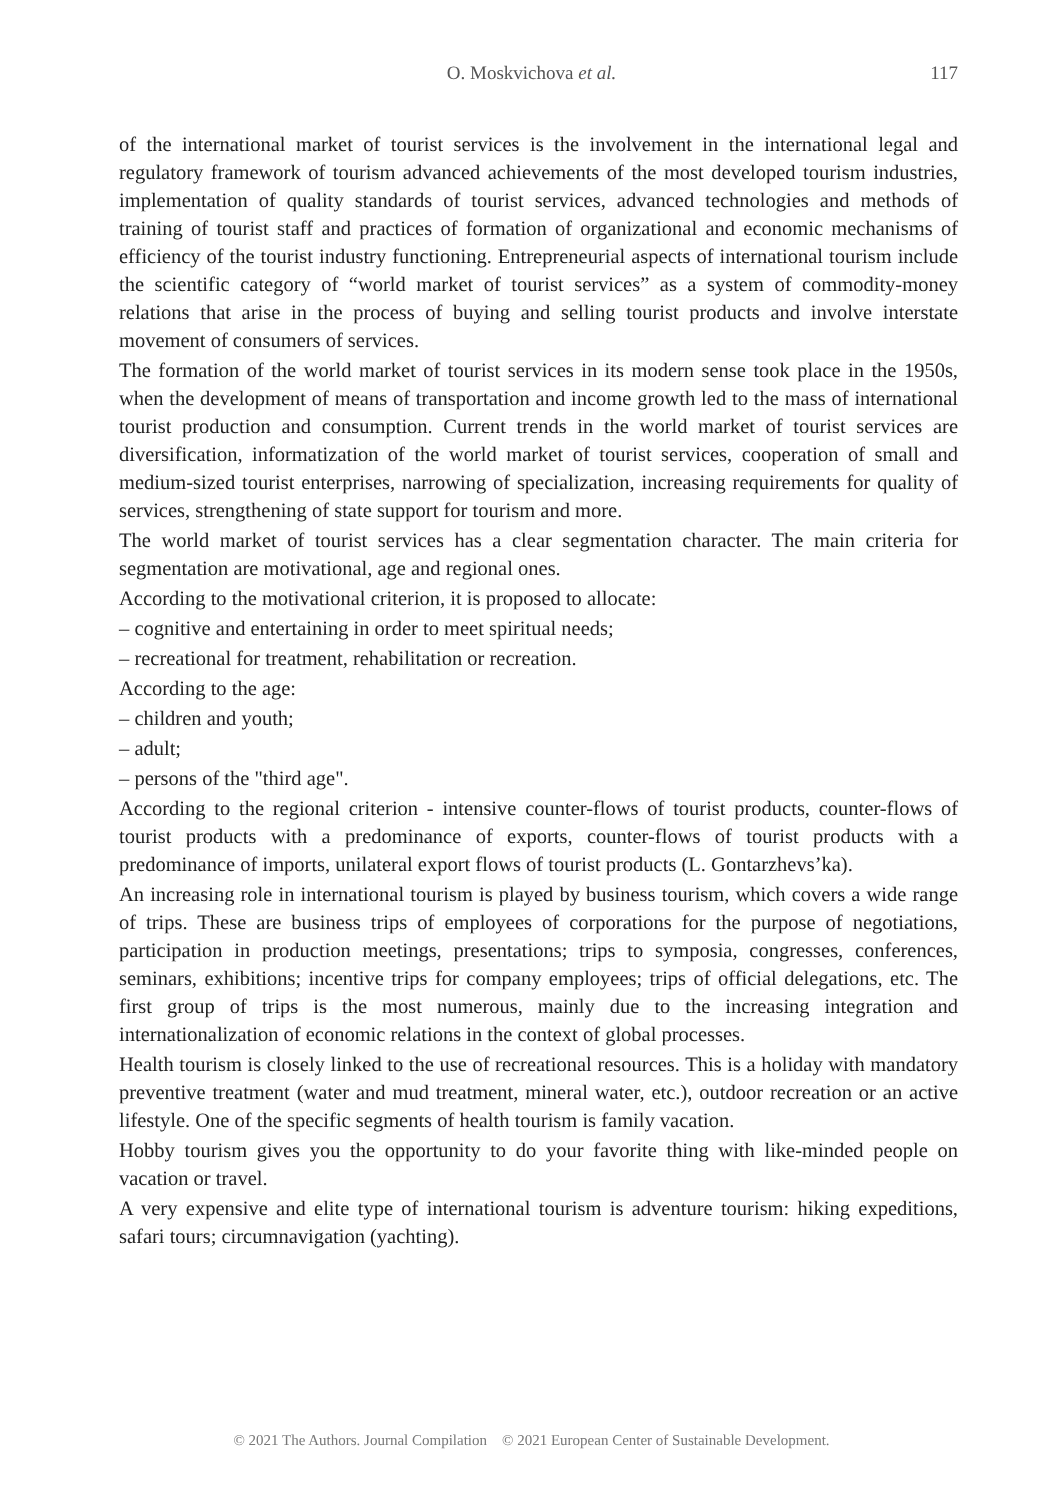O. Moskvichova et al.
117
of the international market of tourist services is the involvement in the international legal and regulatory framework of tourism advanced achievements of the most developed tourism industries, implementation of quality standards of tourist services, advanced technologies and methods of training of tourist staff and practices of formation of organizational and economic mechanisms of efficiency of the tourist industry functioning. Entrepreneurial aspects of international tourism include the scientific category of “world market of tourist services” as a system of commodity-money relations that arise in the process of buying and selling tourist products and involve interstate movement of consumers of services.
The formation of the world market of tourist services in its modern sense took place in the 1950s, when the development of means of transportation and income growth led to the mass of international tourist production and consumption. Current trends in the world market of tourist services are diversification, informatization of the world market of tourist services, cooperation of small and medium-sized tourist enterprises, narrowing of specialization, increasing requirements for quality of services, strengthening of state support for tourism and more.
The world market of tourist services has a clear segmentation character. The main criteria for segmentation are motivational, age and regional ones.
According to the motivational criterion, it is proposed to allocate:
– cognitive and entertaining in order to meet spiritual needs;
– recreational for treatment, rehabilitation or recreation.
According to the age:
– children and youth;
– adult;
– persons of the "third age".
According to the regional criterion - intensive counter-flows of tourist products, counter-flows of tourist products with a predominance of exports, counter-flows of tourist products with a predominance of imports, unilateral export flows of tourist products (L. Gontarzhevs’ka).
An increasing role in international tourism is played by business tourism, which covers a wide range of trips. These are business trips of employees of corporations for the purpose of negotiations, participation in production meetings, presentations; trips to symposia, congresses, conferences, seminars, exhibitions; incentive trips for company employees; trips of official delegations, etc. The first group of trips is the most numerous, mainly due to the increasing integration and internationalization of economic relations in the context of global processes.
Health tourism is closely linked to the use of recreational resources. This is a holiday with mandatory preventive treatment (water and mud treatment, mineral water, etc.), outdoor recreation or an active lifestyle. One of the specific segments of health tourism is family vacation.
Hobby tourism gives you the opportunity to do your favorite thing with like-minded people on vacation or travel.
A very expensive and elite type of international tourism is adventure tourism: hiking expeditions, safari tours; circumnavigation (yachting).
© 2021 The Authors. Journal Compilation © 2021 European Center of Sustainable Development.